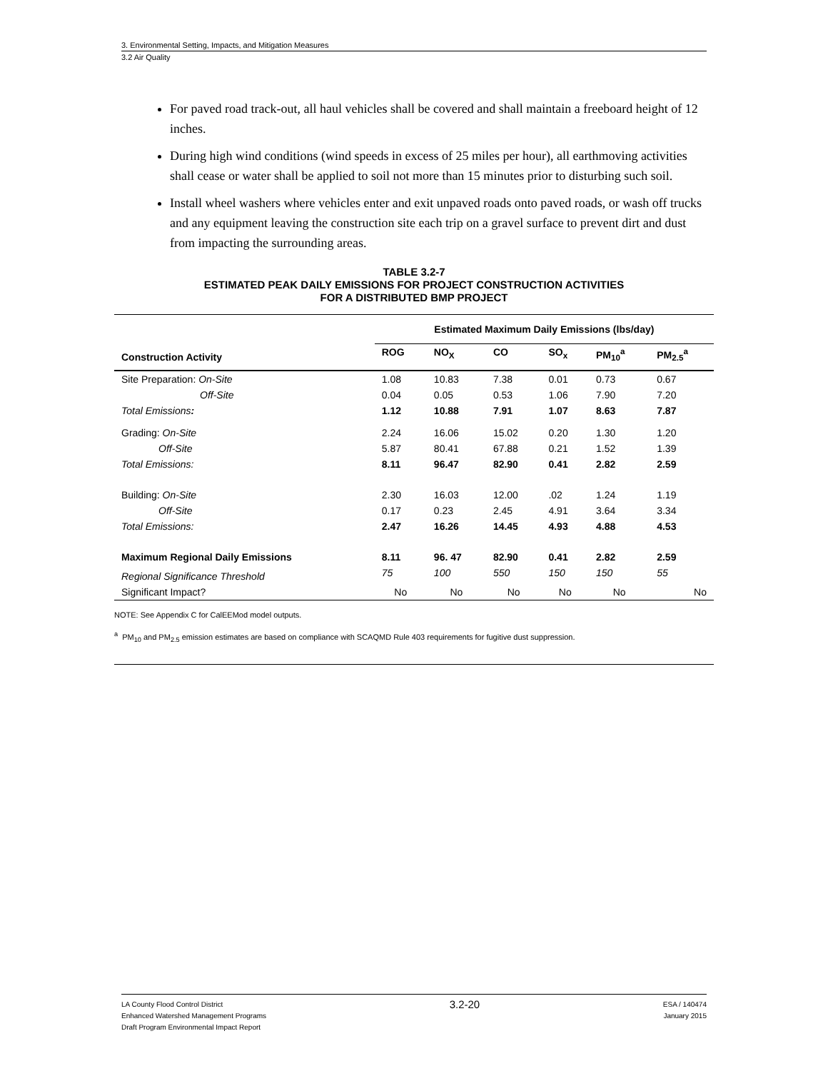3. Environmental Setting, Impacts, and Mitigation Measures
3.2 Air Quality
For paved road track-out, all haul vehicles shall be covered and shall maintain a freeboard height of 12 inches.
During high wind conditions (wind speeds in excess of 25 miles per hour), all earthmoving activities shall cease or water shall be applied to soil not more than 15 minutes prior to disturbing such soil.
Install wheel washers where vehicles enter and exit unpaved roads onto paved roads, or wash off trucks and any equipment leaving the construction site each trip on a gravel surface to prevent dirt and dust from impacting the surrounding areas.
TABLE 3.2-7
ESTIMATED PEAK DAILY EMISSIONS FOR PROJECT CONSTRUCTION ACTIVITIES
FOR A DISTRIBUTED BMP PROJECT
| | Estimated Maximum Daily Emissions (lbs/day) | | | | | |
| --- | --- | --- | --- | --- | --- | --- |
| Construction Activity | ROG | NO<sub>X</sub> | CO | SO<sub>x</sub> | PM<sub>10</sub><sup>a</sup> | PM<sub>2.5</sub><sup>a</sup> |
| Site Preparation: On-Site | 1.08 | 10.83 | 7.38 | 0.01 | 0.73 | 0.67 |
| Off-Site | 0.04 | 0.05 | 0.53 | 1.06 | 7.90 | 7.20 |
| Total Emissions : | 1.12 | 10.88 | 7.91 | 1.07 | 8.63 | 7.87 |
| Grading: On-Site | 2.24 | 16.06 | 15.02 | 0.20 | 1.30 | 1.20 |
| Off-Site | 5.87 | 80.41 | 67.88 | 0.21 | 1.52 | 1.39 |
| Total Emissions: | 8.11 | 96.47 | 82.90 | 0.41 | 2.82 | 2.59 |
| Building: On-Site | 2.30 | 16.03 | 12.00 | .02 | 1.24 | 1.19 |
| Off-Site | 0.17 | 0.23 | 2.45 | 4.91 | 3.64 | 3.34 |
| Total Emissions: | 2.47 | 16.26 | 14.45 | 4.93 | 4.88 | 4.53 |
| Maximum Regional Daily Emissions | 8.11 | 96. 47 | 82.90 | 0.41 | 2.82 | 2.59 |
| Regional Significance Threshold | 75 | 100 | 550 | 150 | 150 | 55 |
| Significant Impact? | No | No | No | No | No | No |
NOTE: See Appendix C for CalEEMod model outputs.
<sup>a</sup> PM<sub>10</sub> and PM<sub>2.5</sub> emission estimates are based on compliance with SCAQMD Rule 403 requirements for fugitive dust suppression.
LA County Flood Control District
Enhanced Watershed Management Programs
Draft Program Environmental Impact Report
3.2-20
ESA / 140474
January 2015